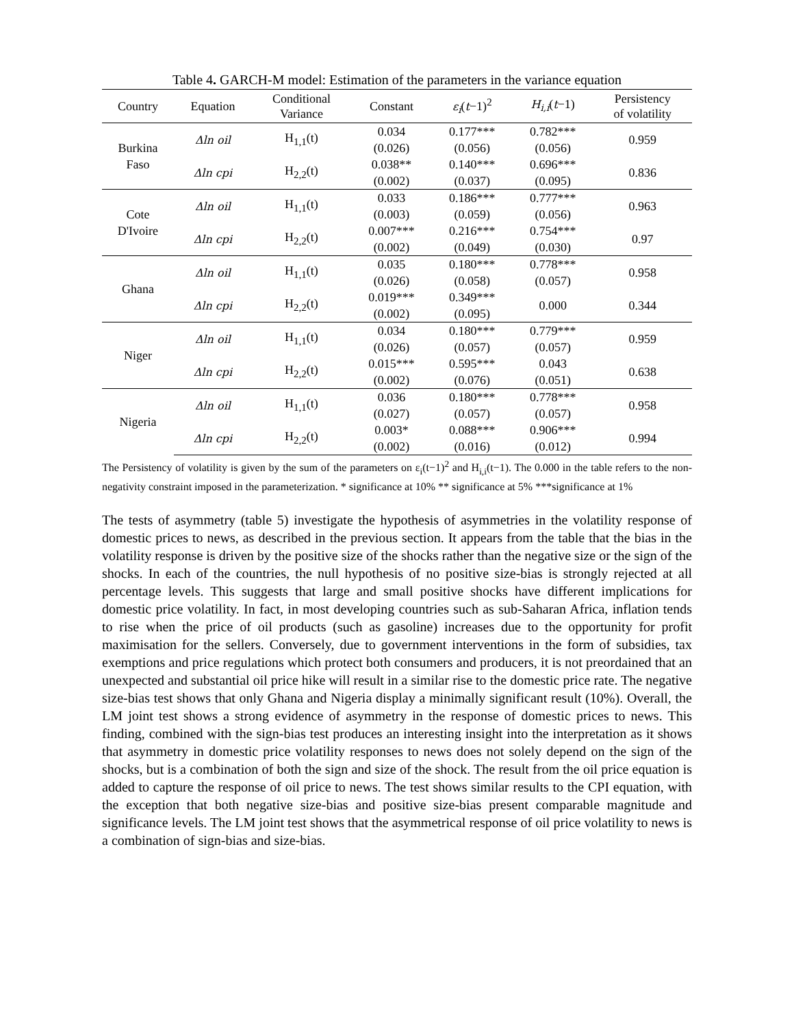Table 4. GARCH-M model: Estimation of the parameters in the variance equation
| Country | Equation | Conditional Variance | Constant | ε<sub>i</sub> ( t −1)<sup>2</sup> | H<sub>i,i</sub> ( t −1) | Persistency of volatility |
| --- | --- | --- | --- | --- | --- | --- |
| Burkina Faso | Δln oil | H<sub>1,1</sub>(t) | 0.034 (0.026) | 0.177*** (0.056) | 0.782*** (0.056) | 0.959 |
| | Δln cpi | H<sub>2,2</sub>(t) | 0.038** (0.002) | 0.140*** (0.037) | 0.696*** (0.095) | 0.836 |
| Cote D'Ivoire | Δln oil | H<sub>1,1</sub>(t) | 0.033 (0.003) | 0.186*** (0.059) | 0.777*** (0.056) | 0.963 |
| | Δln cpi | H<sub>2,2</sub>(t) | 0.007*** (0.002) | 0.216*** (0.049) | 0.754*** (0.030) | 0.97 |
| Ghana | Δln oil | H<sub>1,1</sub>(t) | 0.035 (0.026) | 0.180*** (0.058) | 0.778*** (0.057) | 0.958 |
| | Δln cpi | H<sub>2,2</sub>(t) | 0.019*** (0.002) | 0.349*** (0.095) | 0.000 | 0.344 |
| Niger | Δln oil | H<sub>1,1</sub>(t) | 0.034 (0.026) | 0.180*** (0.057) | 0.779*** (0.057) | 0.959 |
| | Δln cpi | H<sub>2,2</sub>(t) | 0.015*** (0.002) | 0.595*** (0.076) | 0.043 (0.051) | 0.638 |
| Nigeria | Δln oil | H<sub>1,1</sub>(t) | 0.036 (0.027) | 0.180*** (0.057) | 0.778*** (0.057) | 0.958 |
| | Δln cpi | H<sub>2,2</sub>(t) | 0.003* (0.002) | 0.088*** (0.016) | 0.906*** (0.012) | 0.994 |
The Persistency of volatility is given by the sum of the parameters on ε<sub>i</sub>(t−1)<sup>2</sup> and H<sub>i,i</sub>(t−1). The 0.000 in the table refers to the non-negativity constraint imposed in the parameterization. * significance at 10% ** significance at 5% ***significance at 1%
The tests of asymmetry (table 5) investigate the hypothesis of asymmetries in the volatility response of domestic prices to news, as described in the previous section. It appears from the table that the bias in the volatility response is driven by the positive size of the shocks rather than the negative size or the sign of the shocks. In each of the countries, the null hypothesis of no positive size-bias is strongly rejected at all percentage levels. This suggests that large and small positive shocks have different implications for domestic price volatility. In fact, in most developing countries such as sub-Saharan Africa, inflation tends to rise when the price of oil products (such as gasoline) increases due to the opportunity for profit maximisation for the sellers. Conversely, due to government interventions in the form of subsidies, tax exemptions and price regulations which protect both consumers and producers, it is not preordained that an unexpected and substantial oil price hike will result in a similar rise to the domestic price rate. The negative size-bias test shows that only Ghana and Nigeria display a minimally significant result (10%). Overall, the LM joint test shows a strong evidence of asymmetry in the response of domestic prices to news. This finding, combined with the sign-bias test produces an interesting insight into the interpretation as it shows that asymmetry in domestic price volatility responses to news does not solely depend on the sign of the shocks, but is a combination of both the sign and size of the shock. The result from the oil price equation is added to capture the response of oil price to news. The test shows similar results to the CPI equation, with the exception that both negative size-bias and positive size-bias present comparable magnitude and significance levels. The LM joint test shows that the asymmetrical response of oil price volatility to news is a combination of sign-bias and size-bias.